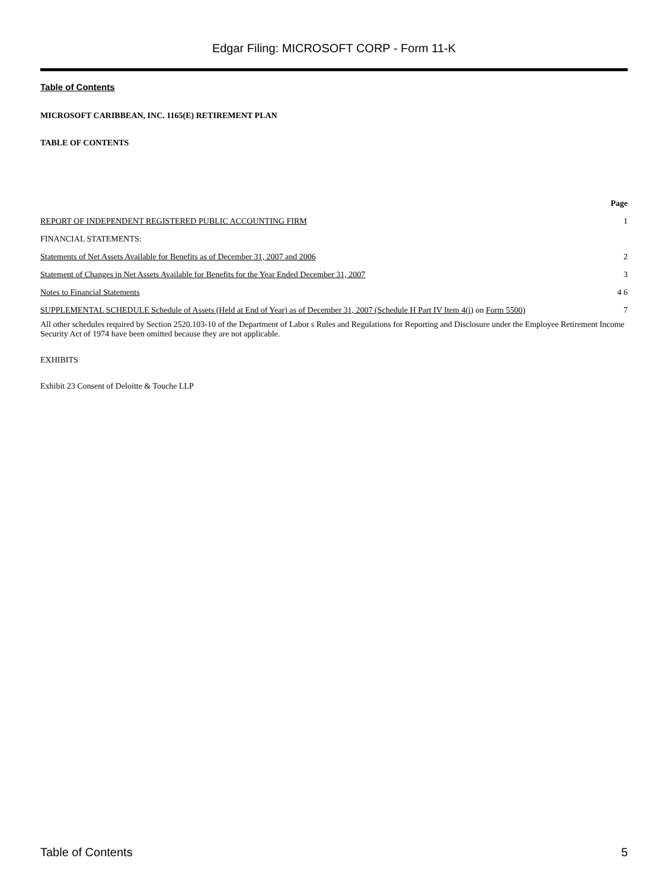Edgar Filing: MICROSOFT CORP - Form 11-K
Table of Contents
MICROSOFT CARIBBEAN, INC. 1165(E) RETIREMENT PLAN
TABLE OF CONTENTS
| | Page |
| REPORT OF INDEPENDENT REGISTERED PUBLIC ACCOUNTING FIRM | 1 |
| FINANCIAL STATEMENTS: | |
| Statements of Net Assets Available for Benefits as of December 31, 2007 and 2006 | 2 |
| Statement of Changes in Net Assets Available for Benefits for the Year Ended December 31, 2007 | 3 |
| Notes to Financial Statements | 4 6 |
| SUPPLEMENTAL SCHEDULE Schedule of Assets (Held at End of Year) as of December 31, 2007 (Schedule H Part IV Item 4(i ) on Form 5500) | 7 |
All other schedules required by Section 2520.103-10 of the Department of Labor s Rules and Regulations for Reporting and Disclosure under the Employee Retirement Income Security Act of 1974 have been omitted because they are not applicable.
EXHIBITS
Exhibit 23 Consent of Deloitte & Touche LLP
Table of Contents 5